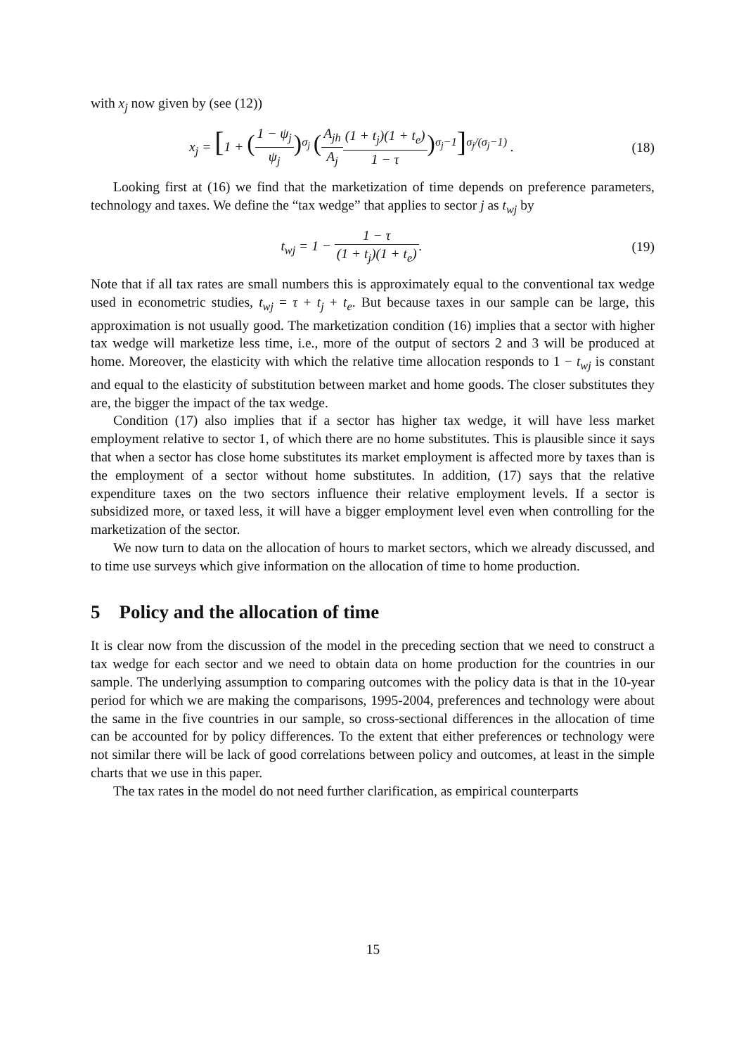with x<sub>j</sub> now given by (see (12))
x<sub>j</sub> = [1 + (1 − ψ<sub>j</sub> ψ<sub>j</sub>)<sup>σ<sub>j</sub></sup> (A<sub>jh</sub> A<sub>j</sub>(1 + t<sub>j</sub>)(1 + t<sub>e</sub>) 1 − τ)<sup>σ<sub>j</sub>−1</sup>]<sup>σ<sub>j</sub>/(σ<sub>j</sub>−1)</sup> .
(18)
Looking first at (16) we find that the marketization of time depends on preference parameters, technology and taxes. We define the “tax wedge” that applies to sector j as t<sub>wj</sub> by
t<sub>wj</sub> = 1 − 1 − τ (1 + t<sub>j</sub>)(1 + t<sub>e</sub>).
(19)
Note that if all tax rates are small numbers this is approximately equal to the conventional tax wedge used in econometric studies, t<sub>wj</sub> = τ + t<sub>j</sub> + t<sub>e</sub>. But because taxes in our sample can be large, this approximation is not usually good. The marketization condition (16) implies that a sector with higher tax wedge will marketize less time, i.e., more of the output of sectors 2 and 3 will be produced at home. Moreover, the elasticity with which the relative time allocation responds to 1 − t<sub>wj</sub> is constant and equal to the elasticity of substitution between market and home goods. The closer substitutes they are, the bigger the impact of the tax wedge.
Condition (17) also implies that if a sector has higher tax wedge, it will have less market employment relative to sector 1, of which there are no home substitutes. This is plausible since it says that when a sector has close home substitutes its market employment is affected more by taxes than is the employment of a sector without home substitutes. In addition, (17) says that the relative expenditure taxes on the two sectors influence their relative employment levels. If a sector is subsidized more, or taxed less, it will have a bigger employment level even when controlling for the marketization of the sector.
We now turn to data on the allocation of hours to market sectors, which we already discussed, and to time use surveys which give information on the allocation of time to home production.
5 Policy and the allocation of time
It is clear now from the discussion of the model in the preceding section that we need to construct a tax wedge for each sector and we need to obtain data on home production for the countries in our sample. The underlying assumption to comparing outcomes with the policy data is that in the 10-year period for which we are making the comparisons, 1995-2004, preferences and technology were about the same in the five countries in our sample, so cross-sectional differences in the allocation of time can be accounted for by policy differences. To the extent that either preferences or technology were not similar there will be lack of good correlations between policy and outcomes, at least in the simple charts that we use in this paper.
The tax rates in the model do not need further clarification, as empirical counterparts
15